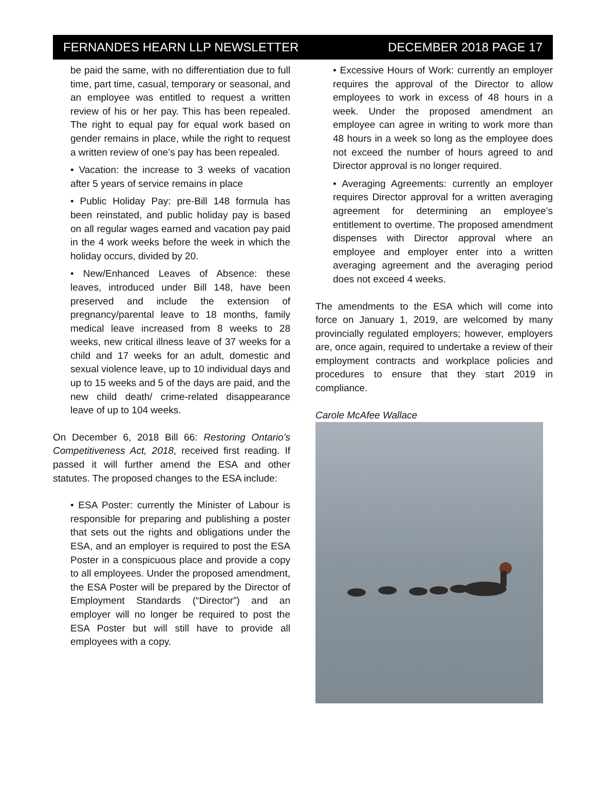FERNANDES HEARN LLP NEWSLETTER DECEMBER 2018 PAGE 17
be paid the same, with no differentiation due to full time, part time, casual, temporary or seasonal, and an employee was entitled to request a written review of his or her pay. This has been repealed. The right to equal pay for equal work based on gender remains in place, while the right to request a written review of one’s pay has been repealed.
• Vacation: the increase to 3 weeks of vacation after 5 years of service remains in place
• Public Holiday Pay: pre-Bill 148 formula has been reinstated, and public holiday pay is based on all regular wages earned and vacation pay paid in the 4 work weeks before the week in which the holiday occurs, divided by 20.
• New/Enhanced Leaves of Absence: these leaves, introduced under Bill 148, have been preserved and include the extension of pregnancy/parental leave to 18 months, family medical leave increased from 8 weeks to 28 weeks, new critical illness leave of 37 weeks for a child and 17 weeks for an adult, domestic and sexual violence leave, up to 10 individual days and up to 15 weeks and 5 of the days are paid, and the new child death/ crime-related disappearance leave of up to 104 weeks.
On December 6, 2018 Bill 66: Restoring Ontario’s Competitiveness Act, 2018, received first reading. If passed it will further amend the ESA and other statutes. The proposed changes to the ESA include:
• ESA Poster: currently the Minister of Labour is responsible for preparing and publishing a poster that sets out the rights and obligations under the ESA, and an employer is required to post the ESA Poster in a conspicuous place and provide a copy to all employees. Under the proposed amendment, the ESA Poster will be prepared by the Director of Employment Standards (“Director”) and an employer will no longer be required to post the ESA Poster but will still have to provide all employees with a copy.
• Excessive Hours of Work: currently an employer requires the approval of the Director to allow employees to work in excess of 48 hours in a week. Under the proposed amendment an employee can agree in writing to work more than 48 hours in a week so long as the employee does not exceed the number of hours agreed to and Director approval is no longer required.
• Averaging Agreements: currently an employer requires Director approval for a written averaging agreement for determining an employee’s entitlement to overtime. The proposed amendment dispenses with Director approval where an employee and employer enter into a written averaging agreement and the averaging period does not exceed 4 weeks.
The amendments to the ESA which will come into force on January 1, 2019, are welcomed by many provincially regulated employers; however, employers are, once again, required to undertake a review of their employment contracts and workplace policies and procedures to ensure that they start 2019 in compliance.
Carole McAfee Wallace